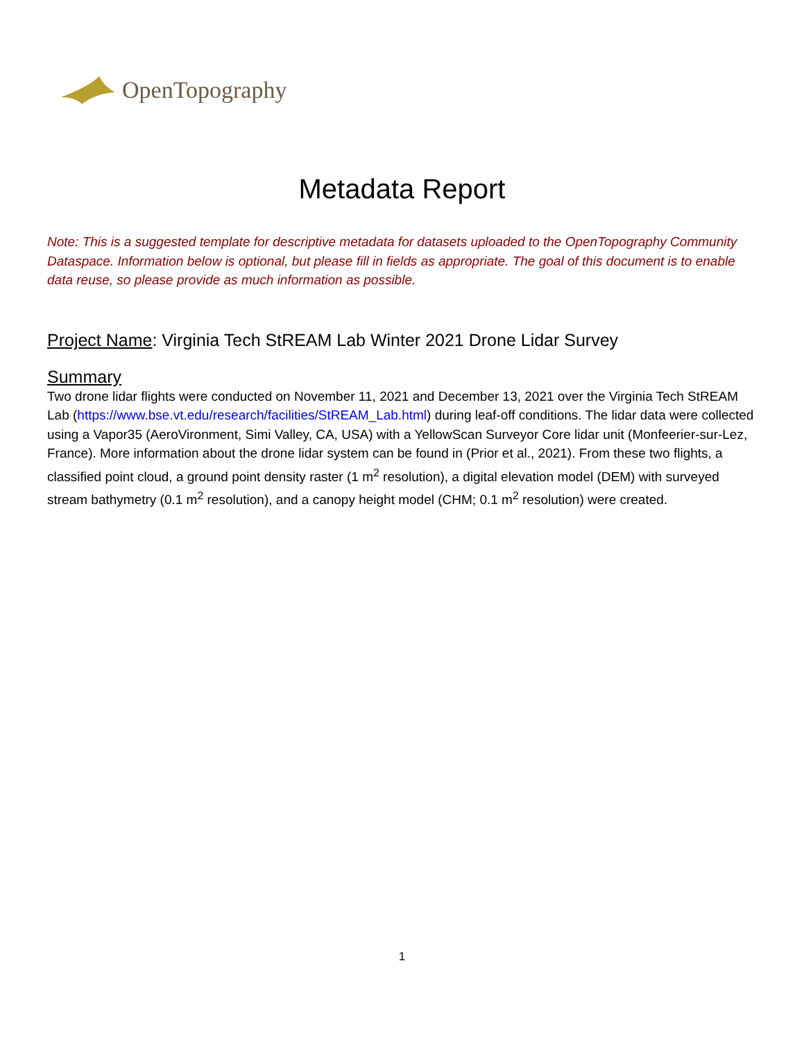OpenTopography
Metadata Report
Note: This is a suggested template for descriptive metadata for datasets uploaded to the OpenTopography Community Dataspace. Information below is optional, but please fill in fields as appropriate. The goal of this document is to enable data reuse, so please provide as much information as possible.
Project Name: Virginia Tech StREAM Lab Winter 2021 Drone Lidar Survey
Summary
Two drone lidar flights were conducted on November 11, 2021 and December 13, 2021 over the Virginia Tech StREAM Lab (https://www.bse.vt.edu/research/facilities/StREAM_Lab.html) during leaf-off conditions. The lidar data were collected using a Vapor35 (AeroVironment, Simi Valley, CA, USA) with a YellowScan Surveyor Core lidar unit (Monfeerier-sur-Lez, France). More information about the drone lidar system can be found in (Prior et al., 2021). From these two flights, a classified point cloud, a ground point density raster (1 m<sup>2</sup> resolution), a digital elevation model (DEM) with surveyed stream bathymetry (0.1 m<sup>2</sup> resolution), and a canopy height model (CHM; 0.1 m<sup>2</sup> resolution) were created.
1